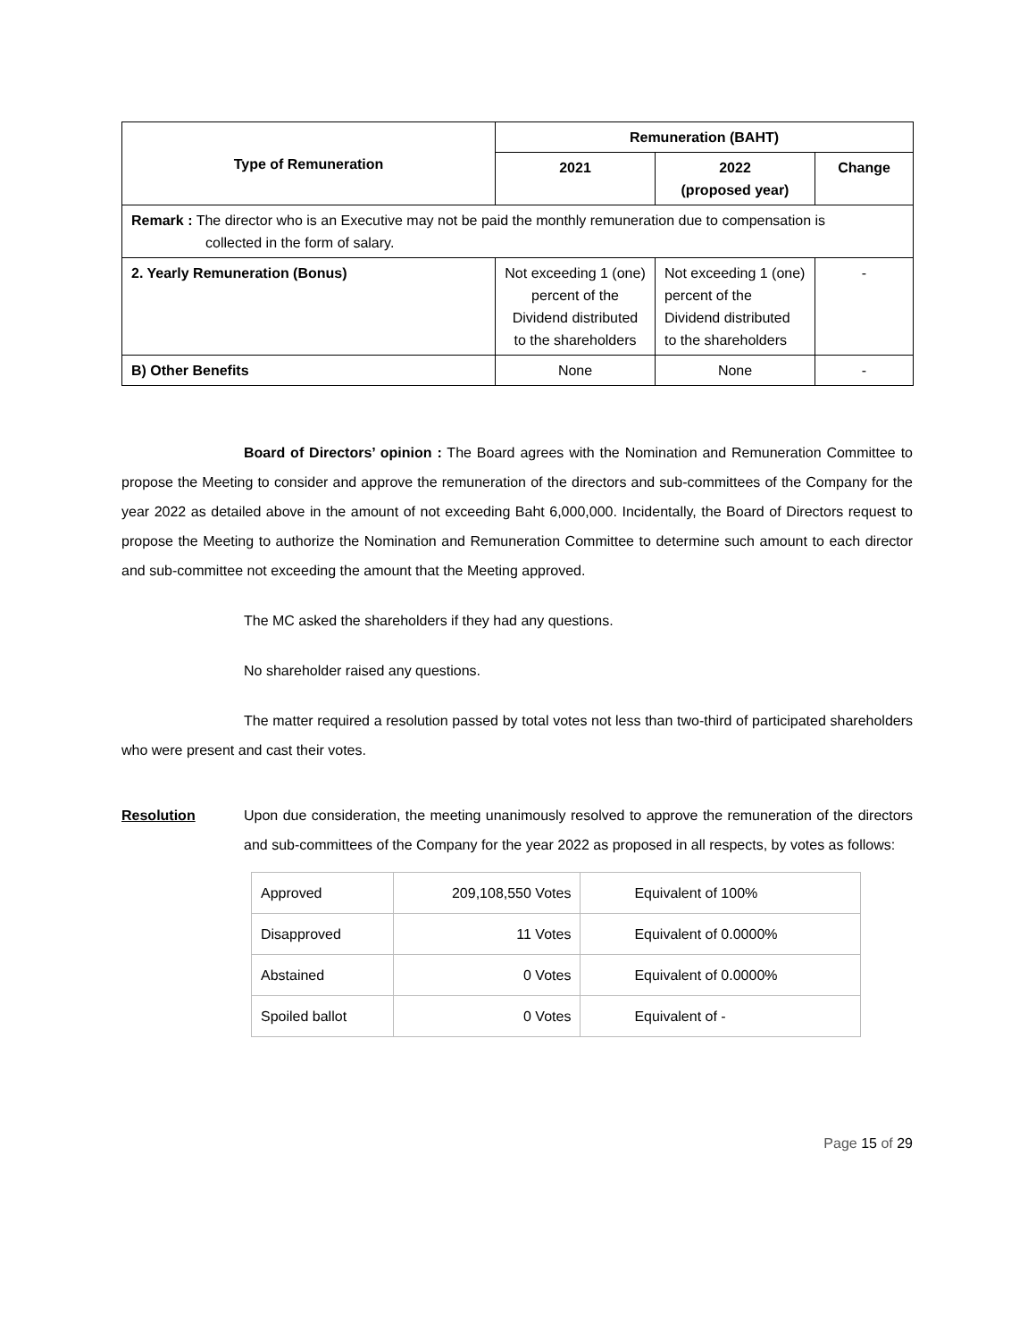| Type of Remuneration | Remuneration (BAHT) | | |
| --- | --- | --- | --- |
| | 2021 | 2022 (proposed year) | Change |
| Remark : The director who is an Executive may not be paid the monthly remuneration due to compensation is collected in the form of salary. | | | |
| 2. Yearly Remuneration (Bonus) | Not exceeding 1 (one) percent of the Dividend distributed to the shareholders | Not exceeding 1 (one) percent of the Dividend distributed to the shareholders | - |
| B) Other Benefits | None | None | - |
Board of Directors’ opinion : The Board agrees with the Nomination and Remuneration Committee to propose the Meeting to consider and approve the remuneration of the directors and sub-committees of the Company for the year 2022 as detailed above in the amount of not exceeding Baht 6,000,000. Incidentally, the Board of Directors request to propose the Meeting to authorize the Nomination and Remuneration Committee to determine such amount to each director and sub-committee not exceeding the amount that the Meeting approved.
The MC asked the shareholders if they had any questions.
No shareholder raised any questions.
The matter required a resolution passed by total votes not less than two-third of participated shareholders who were present and cast their votes.
Resolution Upon due consideration, the meeting unanimously resolved to approve the remuneration of the directors and sub-committees of the Company for the year 2022 as proposed in all respects, by votes as follows:
| Approved | 209,108,550 Votes | Equivalent of 100% |
| Disapproved | 11 Votes | Equivalent of 0.0000% |
| Abstained | 0 Votes | Equivalent of 0.0000% |
| Spoiled ballot | 0 Votes | Equivalent of - |
Page 15 of 29